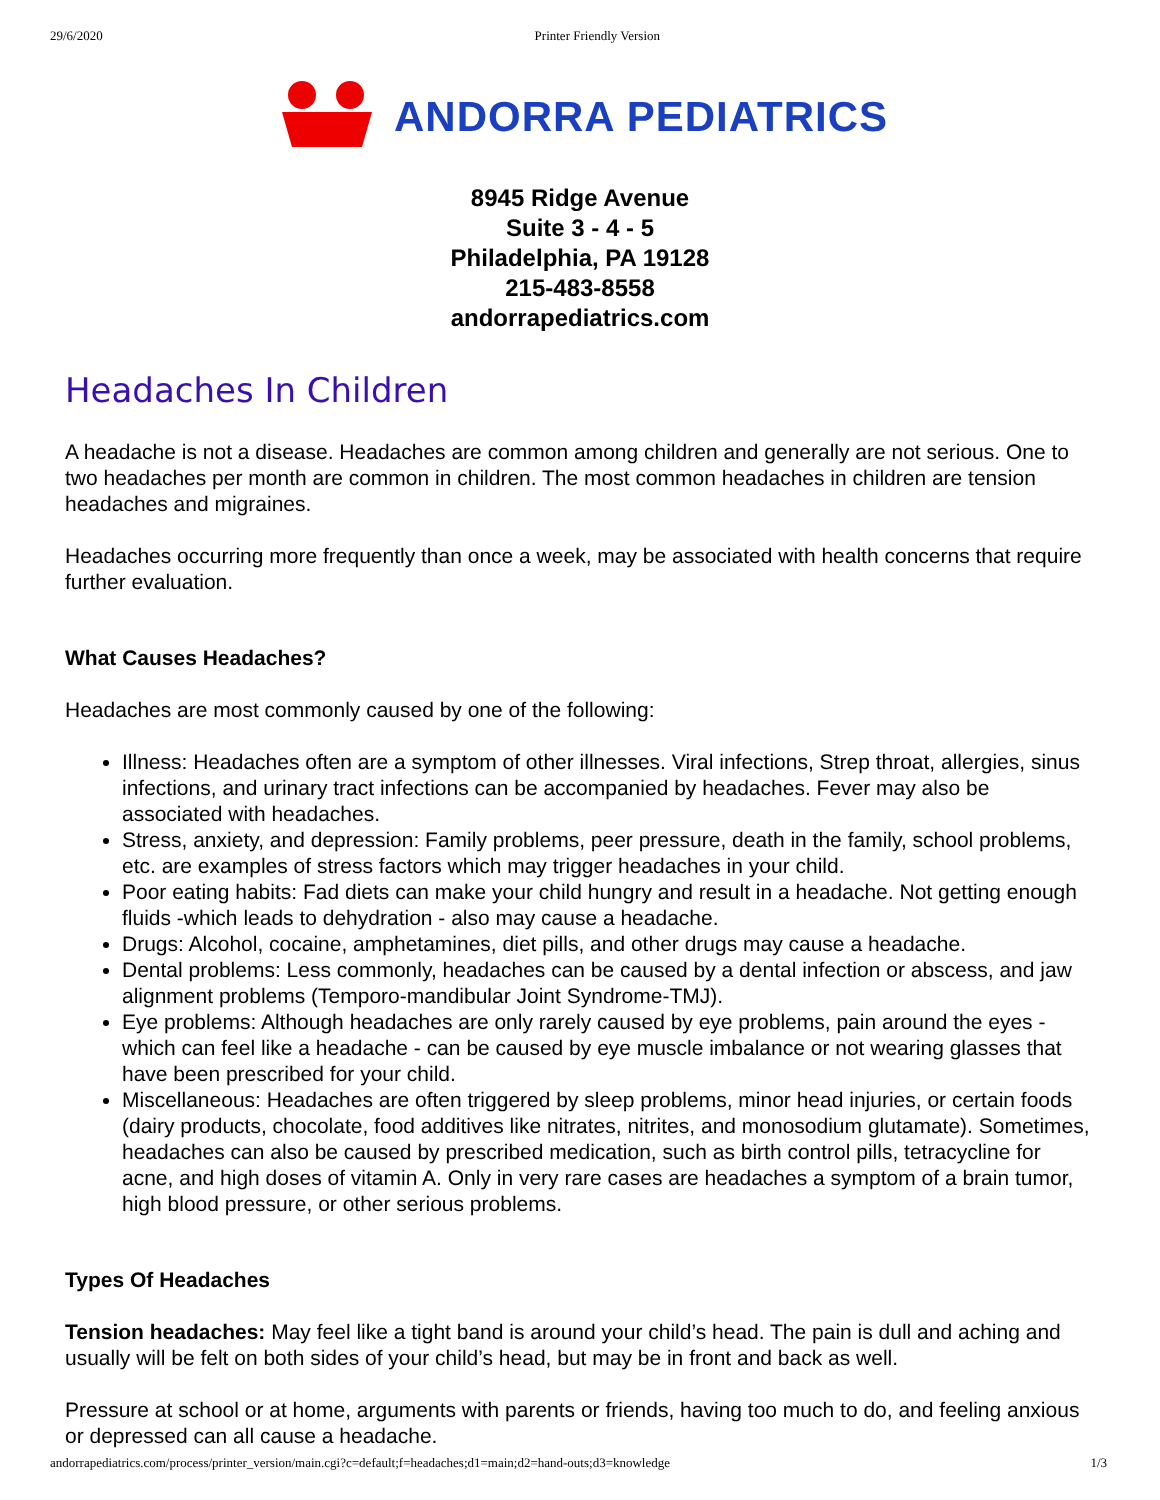29/6/2020 Printer Friendly Version
ANDORRA PEDIATRICS
8945 Ridge Avenue
Suite 3 - 4 - 5
Philadelphia, PA 19128
215-483-8558
andorrapediatrics.com
Headaches In Children
A headache is not a disease. Headaches are common among children and generally are not serious. One to two headaches per month are common in children. The most common headaches in children are tension headaches and migraines.
Headaches occurring more frequently than once a week, may be associated with health concerns that require further evaluation.
What Causes Headaches?
Headaches are most commonly caused by one of the following:
Illness: Headaches often are a symptom of other illnesses. Viral infections, Strep throat, allergies, sinus infections, and urinary tract infections can be accompanied by headaches. Fever may also be associated with headaches.
Stress, anxiety, and depression: Family problems, peer pressure, death in the family, school problems, etc. are examples of stress factors which may trigger headaches in your child.
Poor eating habits: Fad diets can make your child hungry and result in a headache. Not getting enough fluids -which leads to dehydration - also may cause a headache.
Drugs: Alcohol, cocaine, amphetamines, diet pills, and other drugs may cause a headache.
Dental problems: Less commonly, headaches can be caused by a dental infection or abscess, and jaw alignment problems (Temporo-mandibular Joint Syndrome-TMJ).
Eye problems: Although headaches are only rarely caused by eye problems, pain around the eyes - which can feel like a headache - can be caused by eye muscle imbalance or not wearing glasses that have been prescribed for your child.
Miscellaneous: Headaches are often triggered by sleep problems, minor head injuries, or certain foods (dairy products, chocolate, food additives like nitrates, nitrites, and monosodium glutamate). Sometimes, headaches can also be caused by prescribed medication, such as birth control pills, tetracycline for acne, and high doses of vitamin A. Only in very rare cases are headaches a symptom of a brain tumor, high blood pressure, or other serious problems.
Types Of Headaches
Tension headaches: May feel like a tight band is around your child’s head. The pain is dull and aching and usually will be felt on both sides of your child’s head, but may be in front and back as well.
Pressure at school or at home, arguments with parents or friends, having too much to do, and feeling anxious or depressed can all cause a headache.
andorrapediatrics.com/process/printer_version/main.cgi?c=default;f=headaches;d1=main;d2=hand-outs;d3=knowledge 1/3